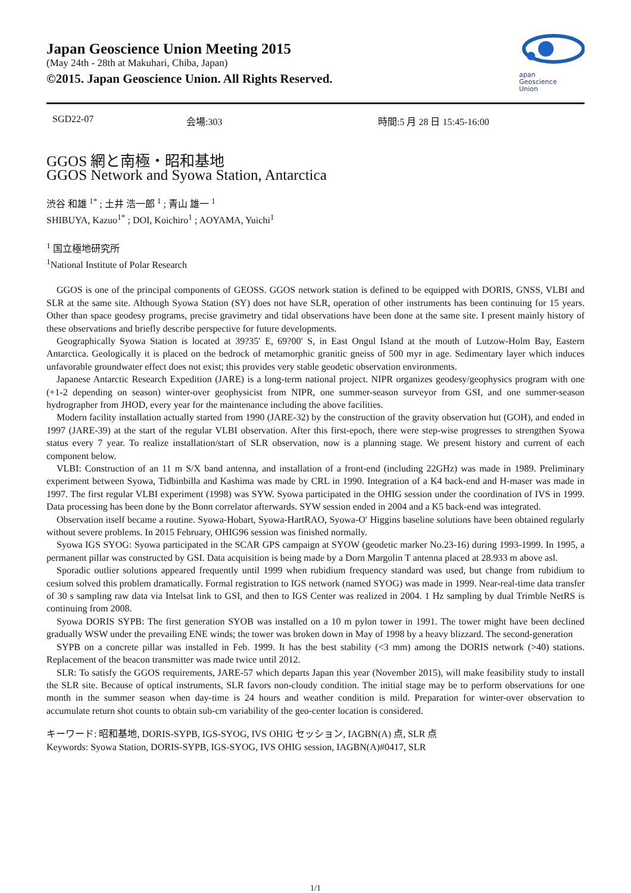Japan Geoscience Union Meeting 2015
(May 24th - 28th at Makuhari, Chiba, Japan)
©2015. Japan Geoscience Union. All Rights Reserved.
apan
Geoscience
Union
SGD22-07 会場:303 時間:5 月 28 日 15:45-16:00
GGOS 網と南極・昭和基地
GGOS Network and Syowa Station, Antarctica
渋谷 和雄 <sup>1*</sup> ; 土井 浩一郎 <sup>1</sup> ; 青山 雄一 <sup>1</sup>
SHIBUYA, Kazuo<sup>1*</sup> ; DOI, Koichiro<sup>1</sup> ; AOYAMA, Yuichi<sup>1</sup>
<sup>1</sup> 国立極地研究所
<sup>1</sup> National Institute of Polar Research
GGOS is one of the principal components of GEOSS. GGOS network station is defined to be equipped with DORIS, GNSS, VLBI and SLR at the same site. Although Syowa Station (SY) does not have SLR, operation of other instruments has been continuing for 15 years. Other than space geodesy programs, precise gravimetry and tidal observations have been done at the same site. I present mainly history of these observations and briefly describe perspective for future developments.
Geographically Syowa Station is located at 39?35′ E, 69?00′ S, in East Ongul Island at the mouth of Lutzow-Holm Bay, Eastern Antarctica. Geologically it is placed on the bedrock of metamorphic granitic gneiss of 500 myr in age. Sedimentary layer which induces unfavorable groundwater effect does not exist; this provides very stable geodetic observation environments.
Japanese Antarctic Research Expedition (JARE) is a long-term national project. NIPR organizes geodesy/geophysics program with one (+1-2 depending on season) winter-over geophysicist from NIPR, one summer-season surveyor from GSI, and one summer-season hydrographer from JHOD, every year for the maintenance including the above facilities.
Modern facility installation actually started from 1990 (JARE-32) by the construction of the gravity observation hut (GOH), and ended in 1997 (JARE-39) at the start of the regular VLBI observation. After this first-epoch, there were step-wise progresses to strengthen Syowa status every 7 year. To realize installation/start of SLR observation, now is a planning stage. We present history and current of each component below.
VLBI: Construction of an 11 m S/X band antenna, and installation of a front-end (including 22GHz) was made in 1989. Preliminary experiment between Syowa, Tidbinbilla and Kashima was made by CRL in 1990. Integration of a K4 back-end and H-maser was made in 1997. The first regular VLBI experiment (1998) was SYW. Syowa participated in the OHIG session under the coordination of IVS in 1999. Data processing has been done by the Bonn correlator afterwards. SYW session ended in 2004 and a K5 back-end was integrated.
Observation itself became a routine. Syowa-Hobart, Syowa-HartRAO, Syowa-O′ Higgins baseline solutions have been obtained regularly without severe problems. In 2015 February, OHIG96 session was finished normally.
Syowa IGS SYOG: Syowa participated in the SCAR GPS campaign at SYOW (geodetic marker No.23-16) during 1993-1999. In 1995, a permanent pillar was constructed by GSI. Data acquisition is being made by a Dorn Margolin T antenna placed at 28.933 m above asl.
Sporadic outlier solutions appeared frequently until 1999 when rubidium frequency standard was used, but change from rubidium to cesium solved this problem dramatically. Formal registration to IGS network (named SYOG) was made in 1999. Near-real-time data transfer of 30 s sampling raw data via Intelsat link to GSI, and then to IGS Center was realized in 2004. 1 Hz sampling by dual Trimble NetRS is continuing from 2008.
Syowa DORIS SYPB: The first generation SYOB was installed on a 10 m pylon tower in 1991. The tower might have been declined gradually WSW under the prevailing ENE winds; the tower was broken down in May of 1998 by a heavy blizzard. The second-generation
SYPB on a concrete pillar was installed in Feb. 1999. It has the best stability (<3 mm) among the DORIS network (>40) stations. Replacement of the beacon transmitter was made twice until 2012.
SLR: To satisfy the GGOS requirements, JARE-57 which departs Japan this year (November 2015), will make feasibility study to install the SLR site. Because of optical instruments, SLR favors non-cloudy condition. The initial stage may be to perform observations for one month in the summer season when day-time is 24 hours and weather condition is mild. Preparation for winter-over observation to accumulate return shot counts to obtain sub-cm variability of the geo-center location is considered.
キーワード: 昭和基地, DORIS-SYPB, IGS-SYOG, IVS OHIG セッション, IAGBN(A) 点, SLR 点
Keywords: Syowa Station, DORIS-SYPB, IGS-SYOG, IVS OHIG session, IAGBN(A)#0417, SLR
1/1